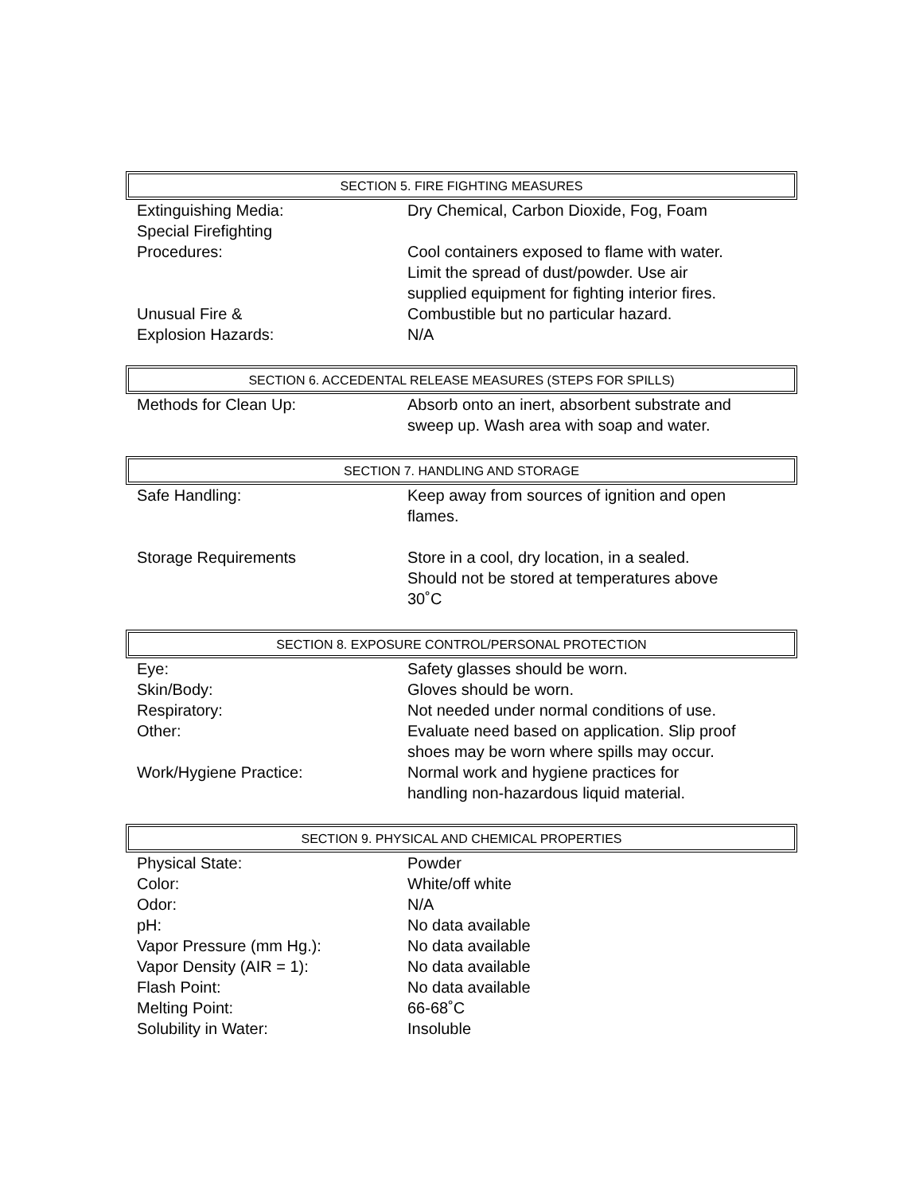SECTION 5. FIRE FIGHTING MEASURES
| Extinguishing Media: | Dry Chemical, Carbon Dioxide, Fog, Foam |
| Special Firefighting Procedures: | Cool containers exposed to flame with water. Limit the spread of dust/powder. Use air supplied equipment for fighting interior fires. |
| Unusual Fire & Explosion Hazards: | Combustible but no particular hazard. N/A |
SECTION 6. ACCEDENTAL RELEASE MEASURES (STEPS FOR SPILLS)
| Methods for Clean Up: | Absorb onto an inert, absorbent substrate and sweep up. Wash area with soap and water. |
SECTION 7. HANDLING AND STORAGE
| Safe Handling: | Keep away from sources of ignition and open flames. |
| Storage Requirements | Store in a cool, dry location, in a sealed. Should not be stored at temperatures above 30˚C |
SECTION 8. EXPOSURE CONTROL/PERSONAL PROTECTION
| Eye: | Safety glasses should be worn. |
| Skin/Body: | Gloves should be worn. |
| Respiratory: | Not needed under normal conditions of use. |
| Other: | Evaluate need based on application. Slip proof shoes may be worn where spills may occur. |
| Work/Hygiene Practice: | Normal work and hygiene practices for handling non-hazardous liquid material. |
SECTION 9. PHYSICAL AND CHEMICAL PROPERTIES
| Physical State: | Powder |
| Color: | White/off white |
| Odor: | N/A |
| pH: | No data available |
| Vapor Pressure (mm Hg.): | No data available |
| Vapor Density (AIR = 1): | No data available |
| Flash Point: | No data available |
| Melting Point: | 66-68˚C |
| Solubility in Water: | Insoluble |